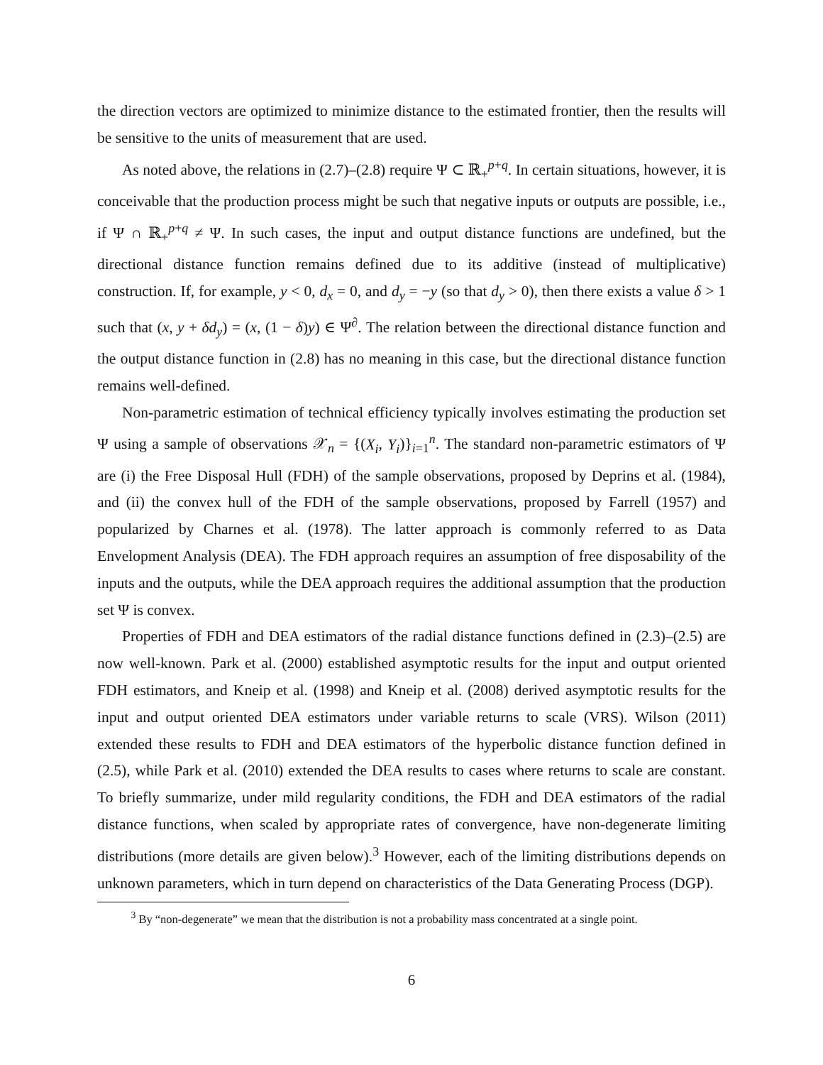the direction vectors are optimized to minimize distance to the estimated frontier, then the results will be sensitive to the units of measurement that are used.
As noted above, the relations in (2.7)–(2.8) require Ψ ⊂ ℝ<sub>+</sub><sup>p+q</sup>. In certain situations, however, it is conceivable that the production process might be such that negative inputs or outputs are possible, i.e., if Ψ ∩ ℝ<sub>+</sub><sup>p+q</sup> ≠ Ψ. In such cases, the input and output distance functions are undefined, but the directional distance function remains defined due to its additive (instead of multiplicative) construction. If, for example, y < 0, d<sub>x</sub> = 0, and d<sub>y</sub> = −y (so that d<sub>y</sub> > 0), then there exists a value δ > 1 such that (x, y + δd<sub>y</sub>) = (x, (1 − δ)y) ∈ Ψ<sup>∂</sup>. The relation between the directional distance function and the output distance function in (2.8) has no meaning in this case, but the directional distance function remains well-defined.
Non-parametric estimation of technical efficiency typically involves estimating the production set Ψ using a sample of observations 𝒳<sub>n</sub> = {(X<sub>i</sub>, Y<sub>i</sub>)}<sub>i=1</sub><sup>n</sup>. The standard non-parametric estimators of Ψ are (i) the Free Disposal Hull (FDH) of the sample observations, proposed by Deprins et al. (1984), and (ii) the convex hull of the FDH of the sample observations, proposed by Farrell (1957) and popularized by Charnes et al. (1978). The latter approach is commonly referred to as Data Envelopment Analysis (DEA). The FDH approach requires an assumption of free disposability of the inputs and the outputs, while the DEA approach requires the additional assumption that the production set Ψ is convex.
Properties of FDH and DEA estimators of the radial distance functions defined in (2.3)–(2.5) are now well-known. Park et al. (2000) established asymptotic results for the input and output oriented FDH estimators, and Kneip et al. (1998) and Kneip et al. (2008) derived asymptotic results for the input and output oriented DEA estimators under variable returns to scale (VRS). Wilson (2011) extended these results to FDH and DEA estimators of the hyperbolic distance function defined in (2.5), while Park et al. (2010) extended the DEA results to cases where returns to scale are constant. To briefly summarize, under mild regularity conditions, the FDH and DEA estimators of the radial distance functions, when scaled by appropriate rates of convergence, have non-degenerate limiting distributions (more details are given below).<sup>3</sup> However, each of the limiting distributions depends on unknown parameters, which in turn depend on characteristics of the Data Generating Process (DGP).
<sup>3</sup> By “non-degenerate” we mean that the distribution is not a probability mass concentrated at a single point.
6